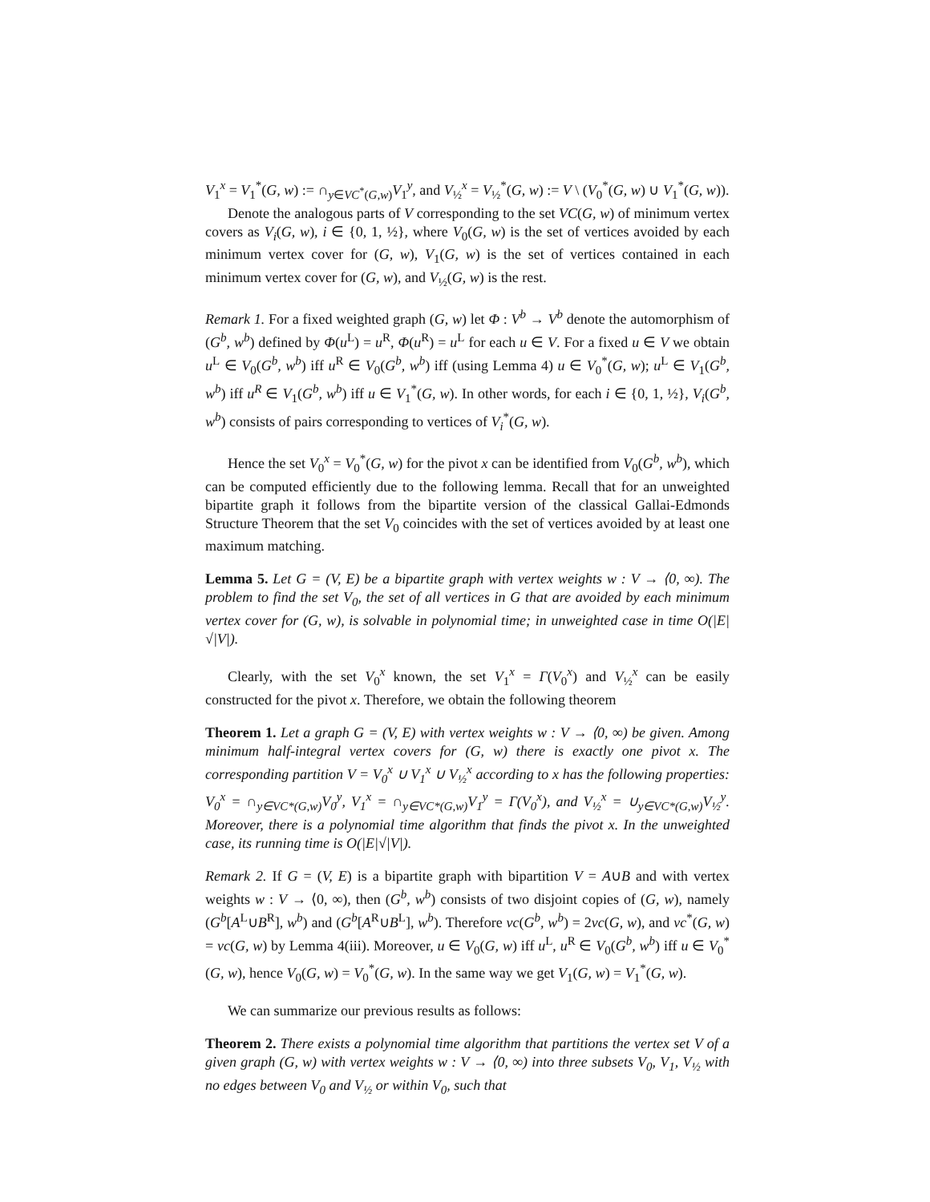V<sub>1</sub><sup>x</sup> = V<sub>1</sub><sup>*</sup>(G, w) := ∩<sub>y∈VC<sup>*</sup>(G,w)</sub>V<sub>1</sub><sup>y</sup>, and V<sub>½</sub><sup>x</sup> = V<sub>½</sub><sup>*</sup>(G, w) := V \ (V<sub>0</sub><sup>*</sup>(G, w) ∪ V<sub>1</sub><sup>*</sup>(G, w)).
Denote the analogous parts of V corresponding to the set VC(G, w) of minimum vertex covers as V<sub>i</sub>(G, w), i ∈ {0, 1, ½}, where V<sub>0</sub>(G, w) is the set of vertices avoided by each minimum vertex cover for (G, w), V<sub>1</sub>(G, w) is the set of vertices contained in each minimum vertex cover for (G, w), and V<sub>½</sub>(G, w) is the rest.
Remark 1. For a fixed weighted graph (G, w) let Φ : V<sup>b</sup> → V<sup>b</sup> denote the automorphism of (G<sup>b</sup>, w<sup>b</sup>) defined by Φ(u<sup>L</sup>) = u<sup>R</sup>, Φ(u<sup>R</sup>) = u<sup>L</sup> for each u ∈ V. For a fixed u ∈ V we obtain u<sup>L</sup> ∈ V<sub>0</sub>(G<sup>b</sup>, w<sup>b</sup>) iff u<sup>R</sup> ∈ V<sub>0</sub>(G<sup>b</sup>, w<sup>b</sup>) iff (using Lemma 4) u ∈ V<sub>0</sub><sup>*</sup>(G, w); u<sup>L</sup> ∈ V<sub>1</sub>(G<sup>b</sup>, w<sup>b</sup>) iff u<sup>R</sup> ∈ V<sub>1</sub>(G<sup>b</sup>, w<sup>b</sup>) iff u ∈ V<sub>1</sub><sup>*</sup>(G, w). In other words, for each i ∈ {0, 1, ½}, V<sub>i</sub>(G<sup>b</sup>, w<sup>b</sup>) consists of pairs corresponding to vertices of V<sub>i</sub><sup>*</sup>(G, w).
Hence the set V<sub>0</sub><sup>x</sup> = V<sub>0</sub><sup>*</sup>(G, w) for the pivot x can be identified from V<sub>0</sub>(G<sup>b</sup>, w<sup>b</sup>), which can be computed efficiently due to the following lemma. Recall that for an unweighted bipartite graph it follows from the bipartite version of the classical Gallai-Edmonds Structure Theorem that the set V<sub>0</sub> coincides with the set of vertices avoided by at least one maximum matching.
Lemma 5. Let G = (V, E) be a bipartite graph with vertex weights w : V → ⟨0, ∞). The problem to find the set V<sub>0</sub>, the set of all vertices in G that are avoided by each minimum vertex cover for (G, w), is solvable in polynomial time; in unweighted case in time O(|E|√|V|).
Clearly, with the set V<sub>0</sub><sup>x</sup> known, the set V<sub>1</sub><sup>x</sup> = Γ(V<sub>0</sub><sup>x</sup>) and V<sub>½</sub><sup>x</sup> can be easily constructed for the pivot x. Therefore, we obtain the following theorem
Theorem 1. Let a graph G = (V, E) with vertex weights w : V → ⟨0, ∞) be given. Among minimum half-integral vertex covers for (G, w) there is exactly one pivot x. The corresponding partition V = V<sub>0</sub><sup>x</sup> ∪ V<sub>1</sub><sup>x</sup> ∪ V<sub>½</sub><sup>x</sup> according to x has the following properties: V<sub>0</sub><sup>x</sup> = ∩<sub>y∈VC*(G,w)</sub>V<sub>0</sub><sup>y</sup>, V<sub>1</sub><sup>x</sup> = ∩<sub>y∈VC*(G,w)</sub>V<sub>1</sub><sup>y</sup> = Γ(V<sub>0</sub><sup>x</sup>), and V<sub>½</sub><sup>x</sup> = ∪<sub>y∈VC*(G,w)</sub>V<sub>½</sub><sup>y</sup>. Moreover, there is a polynomial time algorithm that finds the pivot x. In the unweighted case, its running time is O(|E|√|V|).
Remark 2. If G = (V, E) is a bipartite graph with bipartition V = A∪B and with vertex weights w : V → ⟨0, ∞), then (G<sup>b</sup>, w<sup>b</sup>) consists of two disjoint copies of (G, w), namely (G<sup>b</sup>[A<sup>L</sup>∪B<sup>R</sup>], w<sup>b</sup>) and (G<sup>b</sup>[A<sup>R</sup>∪B<sup>L</sup>], w<sup>b</sup>). Therefore vc(G<sup>b</sup>, w<sup>b</sup>) = 2vc(G, w), and vc<sup>*</sup>(G, w) = vc(G, w) by Lemma 4(iii). Moreover, u ∈ V<sub>0</sub>(G, w) iff u<sup>L</sup>, u<sup>R</sup> ∈ V<sub>0</sub>(G<sup>b</sup>, w<sup>b</sup>) iff u ∈ V<sub>0</sub><sup>*</sup>(G, w), hence V<sub>0</sub>(G, w) = V<sub>0</sub><sup>*</sup>(G, w). In the same way we get V<sub>1</sub>(G, w) = V<sub>1</sub><sup>*</sup>(G, w).
We can summarize our previous results as follows:
Theorem 2. There exists a polynomial time algorithm that partitions the vertex set V of a given graph (G, w) with vertex weights w : V → ⟨0, ∞) into three subsets V<sub>0</sub>, V<sub>1</sub>, V<sub>½</sub> with no edges between V<sub>0</sub> and V<sub>½</sub> or within V<sub>0</sub>, such that